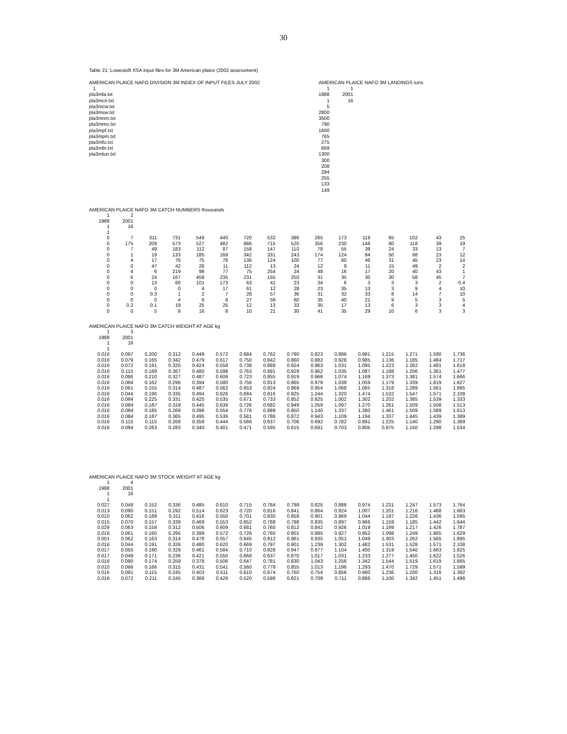30
Table 21: Lowestoft XSA input files for 3M American plaice (2002 assessment)
AMERICAN PLAICE NAFO DIVISION 3M INDEX OF INPUT FILES JULY 2002
1
pla3mla.txt
pla3mcn.txt
pla3mcw.txt
pla3msw.txt
pla3mnm.txt
pla3mmo.txt
pla3mpf.txt
pla3mpm.txt
pla3mfo.txt
pla3mfn.txt
pla3mtun.txt
AMERICAN PLAICE NAFO 3M LANDINGS tons
| 1 | 1 |
| 1988 | 2001 |
| 1 | 16 |
| 5 | |
| 2800 | |
| 3500 | |
| 790 | |
| 1600 | |
| 765 | |
| 275 | |
| 669 | |
| 1300 | |
| 300 | |
| 208 | |
| 294 | |
| 255 | |
| 133 | |
| 149 | |
AMERICAN PLAICE NAFO 3M CATCH NUMBERS thousands
| 1 | 2 | | | | | | | | | | | | | | |
| 1988 | 2001 | | | | | | | | | | | | | | |
| 1 | 16 | | | | | | | | | | | | | | |
| 1 | | | | | | | | | | | | | | | |
| 0 | 7 | 311 | 731 | 549 | 440 | 720 | 532 | 386 | 265 | 173 | 118 | 65 | 102 | 43 | 25 |
| 0 | 175 | 209 | 573 | 527 | 482 | 886 | 715 | 520 | 356 | 230 | 148 | 80 | 118 | 39 | 19 |
| 0 | 7 | 49 | 183 | 112 | 87 | 158 | 147 | 110 | 78 | 55 | 39 | 24 | 33 | 13 | 7 |
| 0 | 1 | 19 | 133 | 185 | 168 | 342 | 331 | 243 | 174 | 124 | 84 | 50 | 68 | 23 | 12 |
| 0 | 4 | 17 | 76 | 75 | 76 | 136 | 124 | 100 | 77 | 60 | 46 | 31 | 45 | 23 | 14 |
| 0 | 0 | 47 | 42 | 26 | 11 | 112 | 13 | 24 | 12 | 9 | 11 | 15 | 49 | 2 | 2 |
| 0 | 4 | 6 | 219 | 98 | 77 | 75 | 254 | 24 | 48 | 16 | 17 | 20 | 40 | 43 | 1 |
| 0 | 6 | 24 | 167 | 458 | 235 | 231 | 155 | 250 | 31 | 35 | 30 | 30 | 58 | 45 | 7 |
| 0 | 0 | 13 | 60 | 101 | 173 | 63 | 41 | 23 | 34 | 6 | 3 | 3 | 3 | 2 | 0.4 |
| 0 | 0 | 0 | 0 | 4 | 17 | 61 | 12 | 28 | 23 | 35 | 13 | 3 | 9 | 4 | 10 |
| 0 | 0 | 0.3 | 1 | 2 | 7 | 28 | 57 | 36 | 31 | 32 | 33 | 8 | 14 | 7 | 10 |
| 0 | 0 | 0 | 4 | 6 | 8 | 27 | 59 | 60 | 35 | 40 | 21 | 9 | 5 | 3 | 5 |
| 0 | 0.2 | 0.1 | 19 | 25 | 25 | 12 | 13 | 33 | 35 | 17 | 13 | 6 | 3 | 3 | 4 |
| 0 | 0 | 5 | 6 | 16 | 8 | 10 | 21 | 30 | 41 | 35 | 29 | 10 | 6 | 3 | 3 |
AMERICAN PLAICE NAFO 3M CATCH WEIGHT AT AGE kg
| 1 | 3 | | | | | | | | | | | | | | |
| 1988 | 2001 | | | | | | | | | | | | | | |
| 1 | 16 | | | | | | | | | | | | | | |
| 1 | | | | | | | | | | | | | | | |
| 0.016 | 0.097 | 0.200 | 0.312 | 0.449 | 0.572 | 0.684 | 0.762 | 0.790 | 0.823 | 0.886 | 0.981 | 1.215 | 1.271 | 1.590 | 1.736 |
| 0.016 | 0.079 | 0.165 | 0.342 | 0.479 | 0.617 | 0.750 | 0.842 | 0.860 | 0.882 | 0.928 | 0.985 | 1.136 | 1.185 | 1.484 | 1.717 |
| 0.016 | 0.072 | 0.191 | 0.320 | 0.424 | 0.558 | 0.738 | 0.889 | 0.924 | 0.963 | 1.031 | 1.095 | 1.223 | 1.262 | 1.481 | 1.618 |
| 0.016 | 0.115 | 0.189 | 0.367 | 0.480 | 0.598 | 0.763 | 0.891 | 0.929 | 0.962 | 1.035 | 1.087 | 1.188 | 1.206 | 1.361 | 1.477 |
| 0.016 | 0.086 | 0.210 | 0.327 | 0.487 | 0.606 | 0.723 | 0.855 | 0.919 | 0.966 | 1.074 | 1.169 | 1.373 | 1.381 | 1.574 | 1.666 |
| 0.016 | 0.084 | 0.162 | 0.296 | 0.394 | 0.580 | 0.756 | 0.813 | 0.865 | 0.979 | 1.039 | 1.059 | 1.179 | 1.339 | 1.819 | 1.627 |
| 0.016 | 0.061 | 0.155 | 0.314 | 0.487 | 0.562 | 0.653 | 0.824 | 0.969 | 0.954 | 1.068 | 1.065 | 1.318 | 1.289 | 1.561 | 1.895 |
| 0.016 | 0.044 | 0.190 | 0.335 | 0.494 | 0.626 | 0.684 | 0.816 | 0.925 | 1.244 | 1.320 | 1.474 | 1.532 | 1.547 | 1.571 | 2.108 |
| 0.016 | 0.084 | 0.225 | 0.331 | 0.425 | 0.535 | 0.671 | 0.733 | 0.852 | 0.825 | 1.002 | 1.302 | 1.202 | 1.385 | 1.539 | 1.333 |
| 0.016 | 0.084 | 0.187 | 0.318 | 0.445 | 0.639 | 0.726 | 0.682 | 0.949 | 1.059 | 1.097 | 1.270 | 1.261 | 1.509 | 1.508 | 1.513 |
| 0.016 | 0.084 | 0.185 | 0.269 | 0.396 | 0.554 | 0.776 | 0.889 | 0.950 | 1.140 | 1.337 | 1.380 | 1.461 | 1.509 | 1.589 | 1.613 |
| 0.016 | 0.084 | 0.187 | 0.365 | 0.495 | 0.536 | 0.581 | 0.786 | 0.872 | 0.943 | 1.109 | 1.194 | 1.337 | 1.445 | 1.439 | 1.389 |
| 0.016 | 0.115 | 0.115 | 0.268 | 0.359 | 0.444 | 0.566 | 0.637 | 0.706 | 0.692 | 0.782 | 0.891 | 1.225 | 1.140 | 1.290 | 1.389 |
| 0.016 | 0.084 | 0.263 | 0.283 | 0.340 | 0.401 | 0.471 | 0.595 | 0.615 | 0.691 | 0.703 | 0.805 | 0.975 | 1.150 | 1.298 | 1.534 |
AMERICAN PLAICE NAFO 3M STOCK WEIGHT AT AGE kg
| 1 | 4 | | | | | | | | | | | | | | |
| 1988 | 2001 | | | | | | | | | | | | | | |
| 1 | 16 | | | | | | | | | | | | | | |
| 1 | | | | | | | | | | | | | | | |
| 0.027 | 0.048 | 0.152 | 0.336 | 0.485 | 0.610 | 0.715 | 0.784 | 0.799 | 0.825 | 0.888 | 0.974 | 1.231 | 1.247 | 1.573 | 1.764 |
| 0.013 | 0.090 | 0.151 | 0.292 | 0.514 | 0.623 | 0.720 | 0.816 | 0.841 | 0.864 | 0.924 | 1.007 | 1.201 | 1.216 | 1.488 | 1.663 |
| 0.010 | 0.062 | 0.189 | 0.311 | 0.416 | 0.550 | 0.701 | 0.830 | 0.859 | 0.901 | 0.969 | 1.044 | 1.197 | 1.226 | 1.436 | 1.595 |
| 0.015 | 0.070 | 0.157 | 0.339 | 0.469 | 0.553 | 0.652 | 0.768 | 0.798 | 0.835 | 0.897 | 0.966 | 1.159 | 1.185 | 1.442 | 1.644 |
| 0.029 | 0.063 | 0.158 | 0.312 | 0.506 | 0.609 | 0.681 | 0.760 | 0.812 | 0.842 | 0.926 | 1.019 | 1.199 | 1.217 | 1.426 | 1.787 |
| 0.016 | 0.061 | 0.160 | 0.295 | 0.399 | 0.572 | 0.726 | 0.760 | 0.801 | 0.885 | 0.927 | 0.952 | 1.098 | 1.249 | 1.865 | 1.629 |
| 0.001 | 0.062 | 0.163 | 0.314 | 0.478 | 0.557 | 0.645 | 0.812 | 0.961 | 0.935 | 1.051 | 1.049 | 1.303 | 1.262 | 1.565 | 1.895 |
| 0.016 | 0.044 | 0.191 | 0.326 | 0.480 | 0.620 | 0.669 | 0.797 | 0.901 | 1.239 | 1.302 | 1.482 | 1.531 | 1.528 | 1.571 | 2.108 |
| 0.017 | 0.055 | 0.190 | 0.329 | 0.461 | 0.584 | 0.710 | 0.828 | 0.947 | 0.877 | 1.104 | 1.400 | 1.319 | 1.540 | 1.663 | 1.825 |
| 0.017 | 0.049 | 0.171 | 0.236 | 0.421 | 0.550 | 0.668 | 0.637 | 0.870 | 1.017 | 1.031 | 1.233 | 1.277 | 1.450 | 1.622 | 1.526 |
| 0.016 | 0.090 | 0.174 | 0.259 | 0.378 | 0.506 | 0.647 | 0.781 | 0.830 | 1.043 | 1.256 | 1.342 | 1.544 | 1.519 | 1.619 | 1.665 |
| 0.010 | 0.066 | 0.166 | 0.315 | 0.431 | 0.541 | 0.560 | 0.778 | 0.855 | 1.013 | 1.196 | 1.293 | 1.470 | 1.729 | 1.571 | 1.599 |
| 0.016 | 0.091 | 0.115 | 0.245 | 0.403 | 0.511 | 0.610 | 0.674 | 0.760 | 0.754 | 0.856 | 0.960 | 1.236 | 1.200 | 1.316 | 1.392 |
| 0.016 | 0.072 | 0.211 | 0.245 | 0.366 | 0.426 | 0.520 | 0.598 | 0.621 | 0.709 | 0.711 | 0.866 | 1.100 | 1.342 | 1.451 | 1.496 |